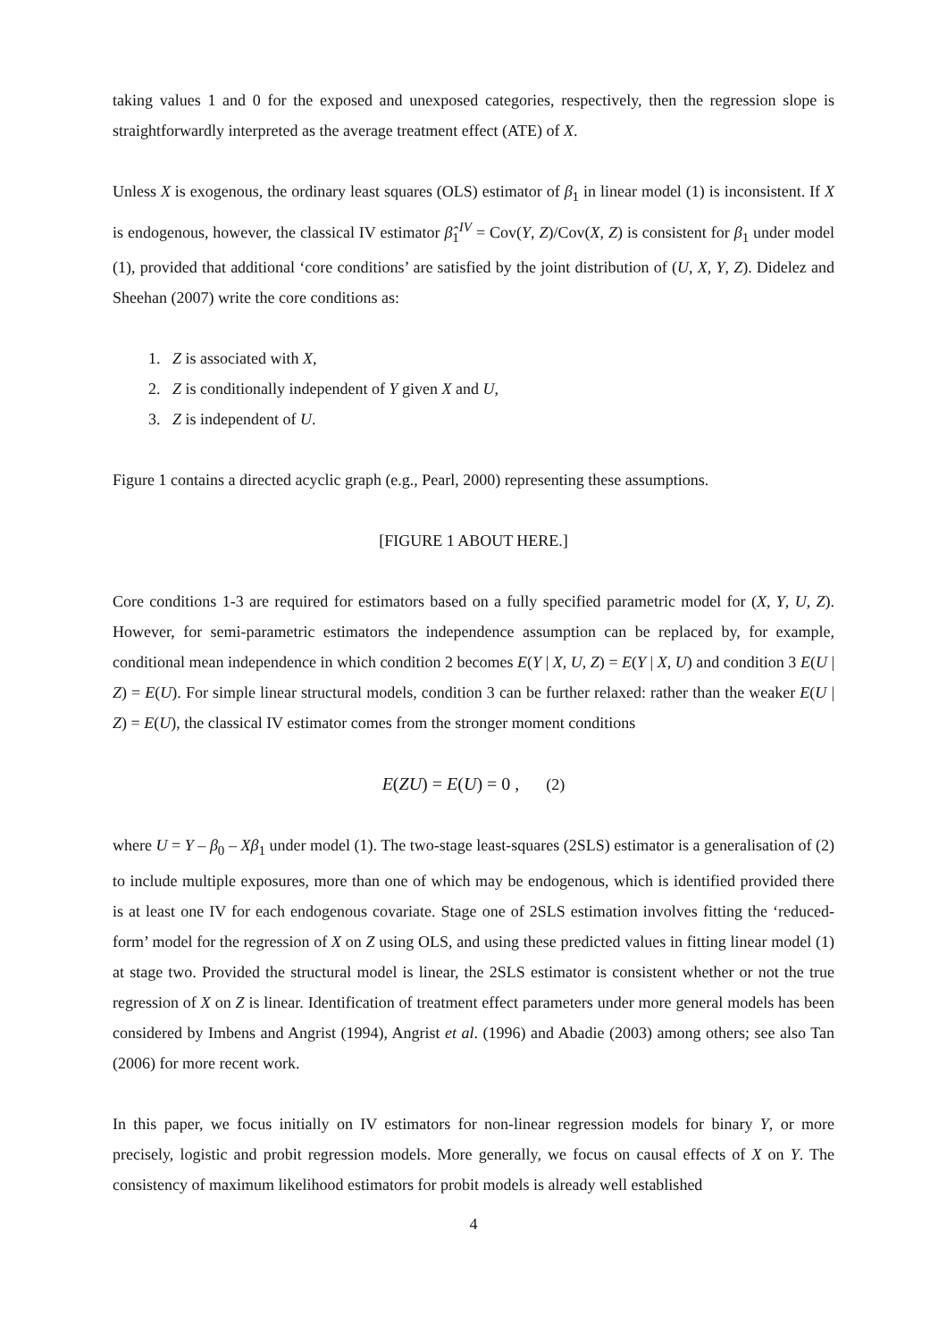taking values 1 and 0 for the exposed and unexposed categories, respectively, then the regression slope is straightforwardly interpreted as the average treatment effect (ATE) of X.
Unless X is exogenous, the ordinary least squares (OLS) estimator of β<sub>1</sub> in linear model (1) is inconsistent. If X is endogenous, however, the classical IV estimator β̂<sub>1</sub><sup>IV</sup> = Cov(Y, Z)/Cov(X, Z) is consistent for β<sub>1</sub> under model (1), provided that additional ‘core conditions’ are satisfied by the joint distribution of (U, X, Y, Z). Didelez and Sheehan (2007) write the core conditions as:
1. Z is associated with X,
2. Z is conditionally independent of Y given X and U,
3. Z is independent of U.
Figure 1 contains a directed acyclic graph (e.g., Pearl, 2000) representing these assumptions.
[FIGURE 1 ABOUT HERE.]
Core conditions 1-3 are required for estimators based on a fully specified parametric model for (X, Y, U, Z). However, for semi-parametric estimators the independence assumption can be replaced by, for example, conditional mean independence in which condition 2 becomes E(Y | X, U, Z) = E(Y | X, U) and condition 3 E(U | Z) = E(U). For simple linear structural models, condition 3 can be further relaxed: rather than the weaker E(U | Z) = E(U), the classical IV estimator comes from the stronger moment conditions
E(ZU) = E(U) = 0 , (2)
where U = Y – β<sub>0</sub> – Xβ<sub>1</sub> under model (1). The two-stage least-squares (2SLS) estimator is a generalisation of (2) to include multiple exposures, more than one of which may be endogenous, which is identified provided there is at least one IV for each endogenous covariate. Stage one of 2SLS estimation involves fitting the ‘reduced-form’ model for the regression of X on Z using OLS, and using these predicted values in fitting linear model (1) at stage two. Provided the structural model is linear, the 2SLS estimator is consistent whether or not the true regression of X on Z is linear. Identification of treatment effect parameters under more general models has been considered by Imbens and Angrist (1994), Angrist et al. (1996) and Abadie (2003) among others; see also Tan (2006) for more recent work.
In this paper, we focus initially on IV estimators for non-linear regression models for binary Y, or more precisely, logistic and probit regression models. More generally, we focus on causal effects of X on Y. The consistency of maximum likelihood estimators for probit models is already well established
4